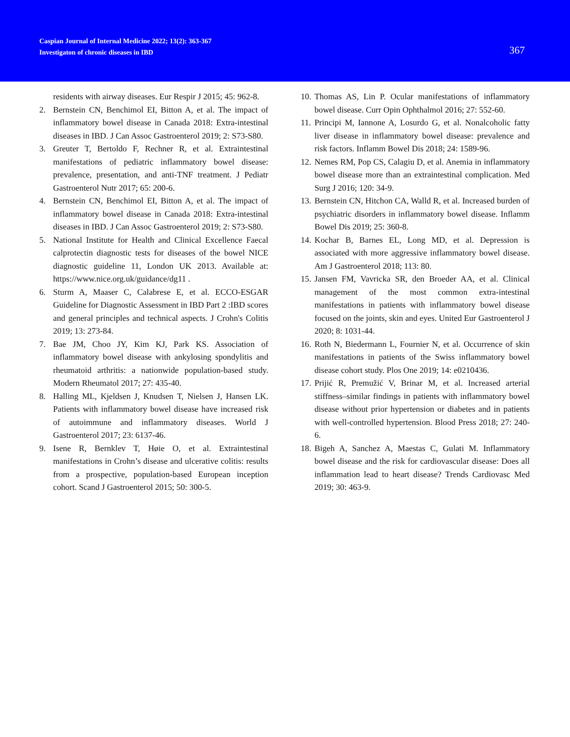Caspian Journal of Internal Medicine 2022; 13(2): 363-367
Investigaton of chronic diseases in IBD
367
residents with airway diseases. Eur Respir J 2015; 45: 962-8.
2. Bernstein CN, Benchimol EI, Bitton A, et al. The impact of inflammatory bowel disease in Canada 2018: Extra-intestinal diseases in IBD. J Can Assoc Gastroenterol 2019; 2: S73-S80.
3. Greuter T, Bertoldo F, Rechner R, et al. Extraintestinal manifestations of pediatric inflammatory bowel disease: prevalence, presentation, and anti-TNF treatment. J Pediatr Gastroenterol Nutr 2017; 65: 200-6.
4. Bernstein CN, Benchimol EI, Bitton A, et al. The impact of inflammatory bowel disease in Canada 2018: Extra-intestinal diseases in IBD. J Can Assoc Gastroenterol 2019; 2: S73-S80.
5. National Institute for Health and Clinical Excellence Faecal calprotectin diagnostic tests for diseases of the bowel NICE diagnostic guideline 11, London UK 2013. Available at: https://www.nice.org.uk/guidance/dg11 .
6. Sturm A, Maaser C, Calabrese E, et al. ECCO-ESGAR Guideline for Diagnostic Assessment in IBD Part 2 :IBD scores and general principles and technical aspects. J Crohn's Colitis 2019; 13: 273-84.
7. Bae JM, Choo JY, Kim KJ, Park KS. Association of inflammatory bowel disease with ankylosing spondylitis and rheumatoid arthritis: a nationwide population-based study. Modern Rheumatol 2017; 27: 435-40.
8. Halling ML, Kjeldsen J, Knudsen T, Nielsen J, Hansen LK. Patients with inflammatory bowel disease have increased risk of autoimmune and inflammatory diseases. World J Gastroenterol 2017; 23: 6137-46.
9. Isene R, Bernklev T, Høie O, et al. Extraintestinal manifestations in Crohn’s disease and ulcerative colitis: results from a prospective, population-based European inception cohort. Scand J Gastroenterol 2015; 50: 300-5.
10. Thomas AS, Lin P. Ocular manifestations of inflammatory bowel disease. Curr Opin Ophthalmol 2016; 27: 552-60.
11. Principi M, Iannone A, Losurdo G, et al. Nonalcoholic fatty liver disease in inflammatory bowel disease: prevalence and risk factors. Inflamm Bowel Dis 2018; 24: 1589-96.
12. Nemes RM, Pop CS, Calagiu D, et al. Anemia in inflammatory bowel disease more than an extraintestinal complication. Med Surg J 2016; 120: 34-9.
13. Bernstein CN, Hitchon CA, Walld R, et al. Increased burden of psychiatric disorders in inflammatory bowel disease. Inflamm Bowel Dis 2019; 25: 360-8.
14. Kochar B, Barnes EL, Long MD, et al. Depression is associated with more aggressive inflammatory bowel disease. Am J Gastroenterol 2018; 113: 80.
15. Jansen FM, Vavricka SR, den Broeder AA, et al. Clinical management of the most common extra-intestinal manifestations in patients with inflammatory bowel disease focused on the joints, skin and eyes. United Eur Gastroenterol J 2020; 8: 1031-44.
16. Roth N, Biedermann L, Fournier N, et al. Occurrence of skin manifestations in patients of the Swiss inflammatory bowel disease cohort study. Plos One 2019; 14: e0210436.
17. Prijić R, Premužić V, Brinar M, et al. Increased arterial stiffness–similar findings in patients with inflammatory bowel disease without prior hypertension or diabetes and in patients with well-controlled hypertension. Blood Press 2018; 27: 240-6.
18. Bigeh A, Sanchez A, Maestas C, Gulati M. Inflammatory bowel disease and the risk for cardiovascular disease: Does all inflammation lead to heart disease? Trends Cardiovasc Med 2019; 30: 463-9.